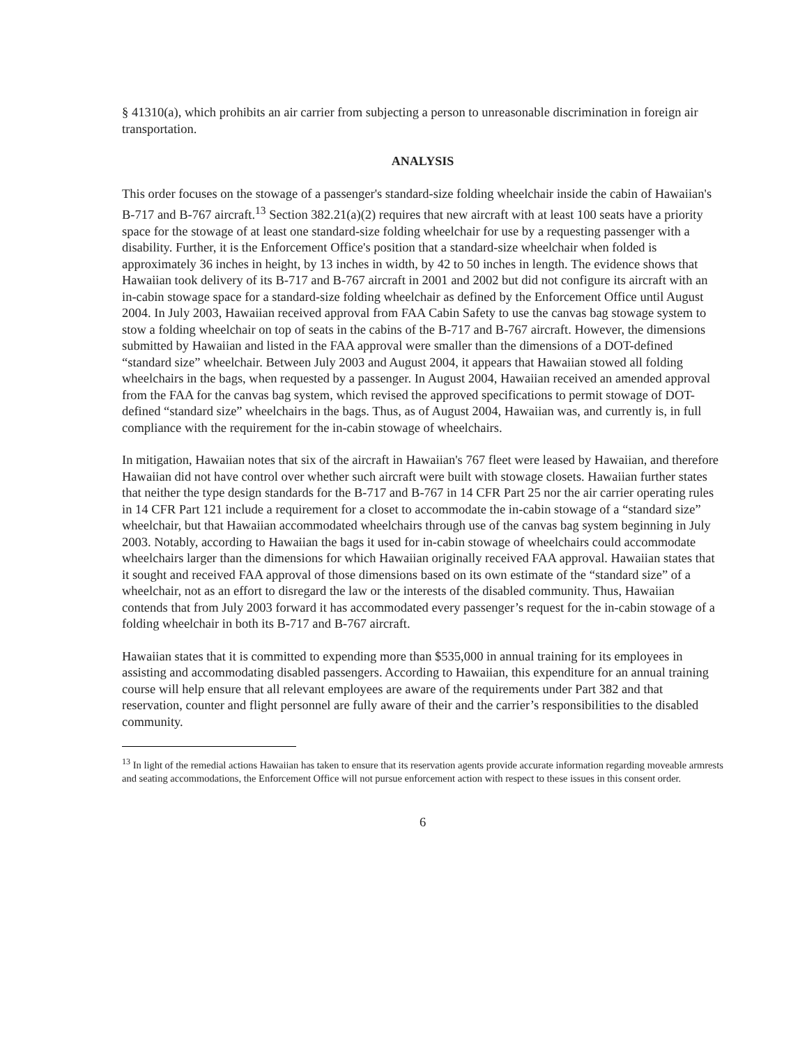§ 41310(a), which prohibits an air carrier from subjecting a person to unreasonable discrimination in foreign air transportation.
ANALYSIS
This order focuses on the stowage of a passenger's standard-size folding wheelchair inside the cabin of Hawaiian's B-717 and B-767 aircraft.<sup>13</sup> Section 382.21(a)(2) requires that new aircraft with at least 100 seats have a priority space for the stowage of at least one standard-size folding wheelchair for use by a requesting passenger with a disability. Further, it is the Enforcement Office's position that a standard-size wheelchair when folded is approximately 36 inches in height, by 13 inches in width, by 42 to 50 inches in length. The evidence shows that Hawaiian took delivery of its B-717 and B-767 aircraft in 2001 and 2002 but did not configure its aircraft with an in-cabin stowage space for a standard-size folding wheelchair as defined by the Enforcement Office until August 2004. In July 2003, Hawaiian received approval from FAA Cabin Safety to use the canvas bag stowage system to stow a folding wheelchair on top of seats in the cabins of the B-717 and B-767 aircraft. However, the dimensions submitted by Hawaiian and listed in the FAA approval were smaller than the dimensions of a DOT-defined “standard size” wheelchair. Between July 2003 and August 2004, it appears that Hawaiian stowed all folding wheelchairs in the bags, when requested by a passenger. In August 2004, Hawaiian received an amended approval from the FAA for the canvas bag system, which revised the approved specifications to permit stowage of DOT-defined “standard size” wheelchairs in the bags. Thus, as of August 2004, Hawaiian was, and currently is, in full compliance with the requirement for the in-cabin stowage of wheelchairs.
In mitigation, Hawaiian notes that six of the aircraft in Hawaiian's 767 fleet were leased by Hawaiian, and therefore Hawaiian did not have control over whether such aircraft were built with stowage closets. Hawaiian further states that neither the type design standards for the B-717 and B-767 in 14 CFR Part 25 nor the air carrier operating rules in 14 CFR Part 121 include a requirement for a closet to accommodate the in-cabin stowage of a “standard size” wheelchair, but that Hawaiian accommodated wheelchairs through use of the canvas bag system beginning in July 2003. Notably, according to Hawaiian the bags it used for in-cabin stowage of wheelchairs could accommodate wheelchairs larger than the dimensions for which Hawaiian originally received FAA approval. Hawaiian states that it sought and received FAA approval of those dimensions based on its own estimate of the “standard size” of a wheelchair, not as an effort to disregard the law or the interests of the disabled community. Thus, Hawaiian contends that from July 2003 forward it has accommodated every passenger’s request for the in-cabin stowage of a folding wheelchair in both its B-717 and B-767 aircraft.
Hawaiian states that it is committed to expending more than $535,000 in annual training for its employees in assisting and accommodating disabled passengers. According to Hawaiian, this expenditure for an annual training course will help ensure that all relevant employees are aware of the requirements under Part 382 and that reservation, counter and flight personnel are fully aware of their and the carrier’s responsibilities to the disabled community.
<sup>13</sup> In light of the remedial actions Hawaiian has taken to ensure that its reservation agents provide accurate information regarding moveable armrests and seating accommodations, the Enforcement Office will not pursue enforcement action with respect to these issues in this consent order.
6